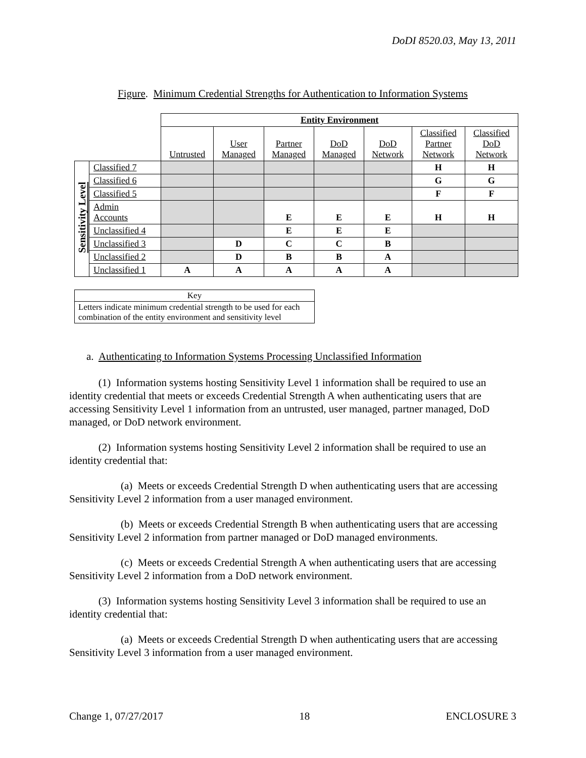DoDI 8520.03, May 13, 2011
Figure. Minimum Credential Strengths for Authentication to Information Systems
| | | Entity Environment | | | | | | |
| | | Untrusted | User Managed | Partner Managed | DoD Managed | DoD Network | Classified Partner Network | Classified DoD Network |
| Sensitivity Level | Classified 7 | | | | | | H | H |
| | Classified 6 | | | | | | G | G |
| | Classified 5 | | | | | | F | F |
| | Admin Accounts | | | E | E | E | H | H |
| | Unclassified 4 | | | E | E | E | | |
| | Unclassified 3 | | D | C | C | B | | |
| | Unclassified 2 | | D | B | B | A | | |
| | Unclassified 1 | A | A | A | A | A | | |
| Key |
| Letters indicate minimum credential strength to be used for each combination of the entity environment and sensitivity level |
a. Authenticating to Information Systems Processing Unclassified Information
(1) Information systems hosting Sensitivity Level 1 information shall be required to use an identity credential that meets or exceeds Credential Strength A when authenticating users that are accessing Sensitivity Level 1 information from an untrusted, user managed, partner managed, DoD managed, or DoD network environment.
(2) Information systems hosting Sensitivity Level 2 information shall be required to use an identity credential that:
(a) Meets or exceeds Credential Strength D when authenticating users that are accessing Sensitivity Level 2 information from a user managed environment.
(b) Meets or exceeds Credential Strength B when authenticating users that are accessing Sensitivity Level 2 information from partner managed or DoD managed environments.
(c) Meets or exceeds Credential Strength A when authenticating users that are accessing Sensitivity Level 2 information from a DoD network environment.
(3) Information systems hosting Sensitivity Level 3 information shall be required to use an identity credential that:
(a) Meets or exceeds Credential Strength D when authenticating users that are accessing Sensitivity Level 3 information from a user managed environment.
Change 1, 07/27/2017 18 ENCLOSURE 3